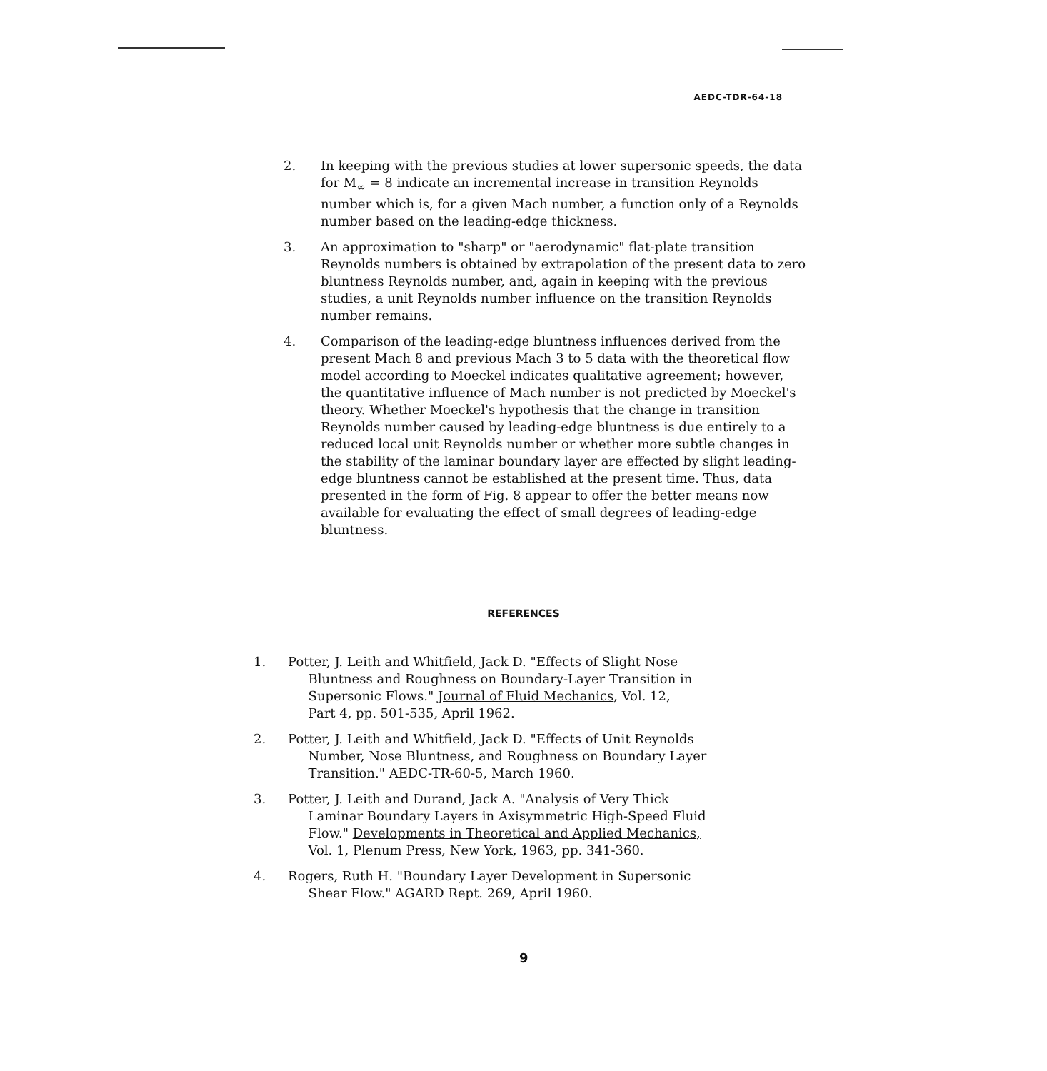AEDC-TDR-64-18
2. In keeping with the previous studies at lower supersonic speeds, the data for M<sub>∞</sub> = 8 indicate an incremental increase in transition Reynolds number which is, for a given Mach number, a function only of a Reynolds number based on the leading-edge thickness.
3. An approximation to "sharp" or "aerodynamic" flat-plate transition Reynolds numbers is obtained by extrapolation of the present data to zero bluntness Reynolds number, and, again in keeping with the previous studies, a unit Reynolds number influence on the transition Reynolds number remains.
4. Comparison of the leading-edge bluntness influences derived from the present Mach 8 and previous Mach 3 to 5 data with the theoretical flow model according to Moeckel indicates qualitative agreement; however, the quantitative influence of Mach number is not predicted by Moeckel's theory. Whether Moeckel's hypothesis that the change in transition Reynolds number caused by leading-edge bluntness is due entirely to a reduced local unit Reynolds number or whether more subtle changes in the stability of the laminar boundary layer are effected by slight leading-edge bluntness cannot be established at the present time. Thus, data presented in the form of Fig. 8 appear to offer the better means now available for evaluating the effect of small degrees of leading-edge bluntness.
REFERENCES
1. Potter, J. Leith and Whitfield, Jack D. "Effects of Slight Nose
Bluntness and Roughness on Boundary-Layer Transition in
Supersonic Flows." Journal of Fluid Mechanics, Vol. 12,
Part 4, pp. 501-535, April 1962.
2. Potter, J. Leith and Whitfield, Jack D. "Effects of Unit Reynolds
Number, Nose Bluntness, and Roughness on Boundary Layer
Transition." AEDC-TR-60-5, March 1960.
3. Potter, J. Leith and Durand, Jack A. "Analysis of Very Thick
Laminar Boundary Layers in Axisymmetric High-Speed Fluid
Flow." Developments in Theoretical and Applied Mechanics,
Vol. 1, Plenum Press, New York, 1963, pp. 341-360.
4. Rogers, Ruth H. "Boundary Layer Development in Supersonic
Shear Flow." AGARD Rept. 269, April 1960.
9